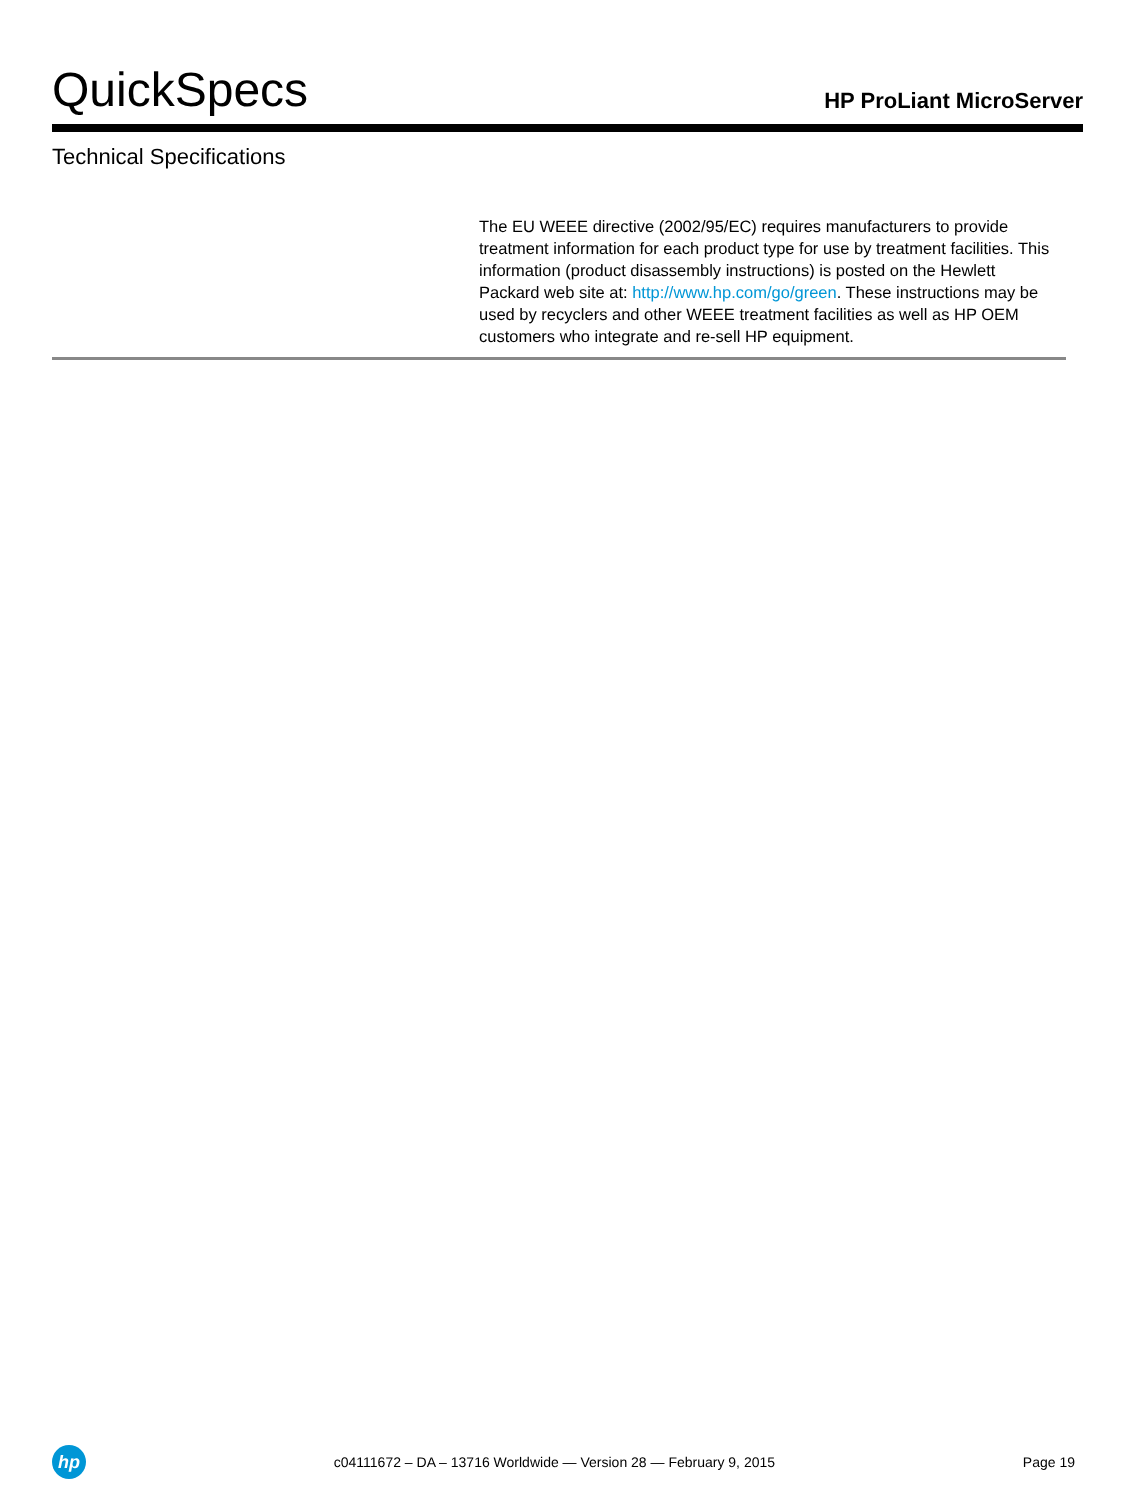QuickSpecs
HP ProLiant MicroServer
Technical Specifications
The EU WEEE directive (2002/95/EC) requires manufacturers to provide treatment information for each product type for use by treatment facilities. This information (product disassembly instructions) is posted on the Hewlett Packard web site at: http://www.hp.com/go/green. These instructions may be used by recyclers and other WEEE treatment facilities as well as HP OEM customers who integrate and re-sell HP equipment.
hp
c04111672 – DA – 13716 Worldwide — Version 28 — February 9, 2015
Page 19